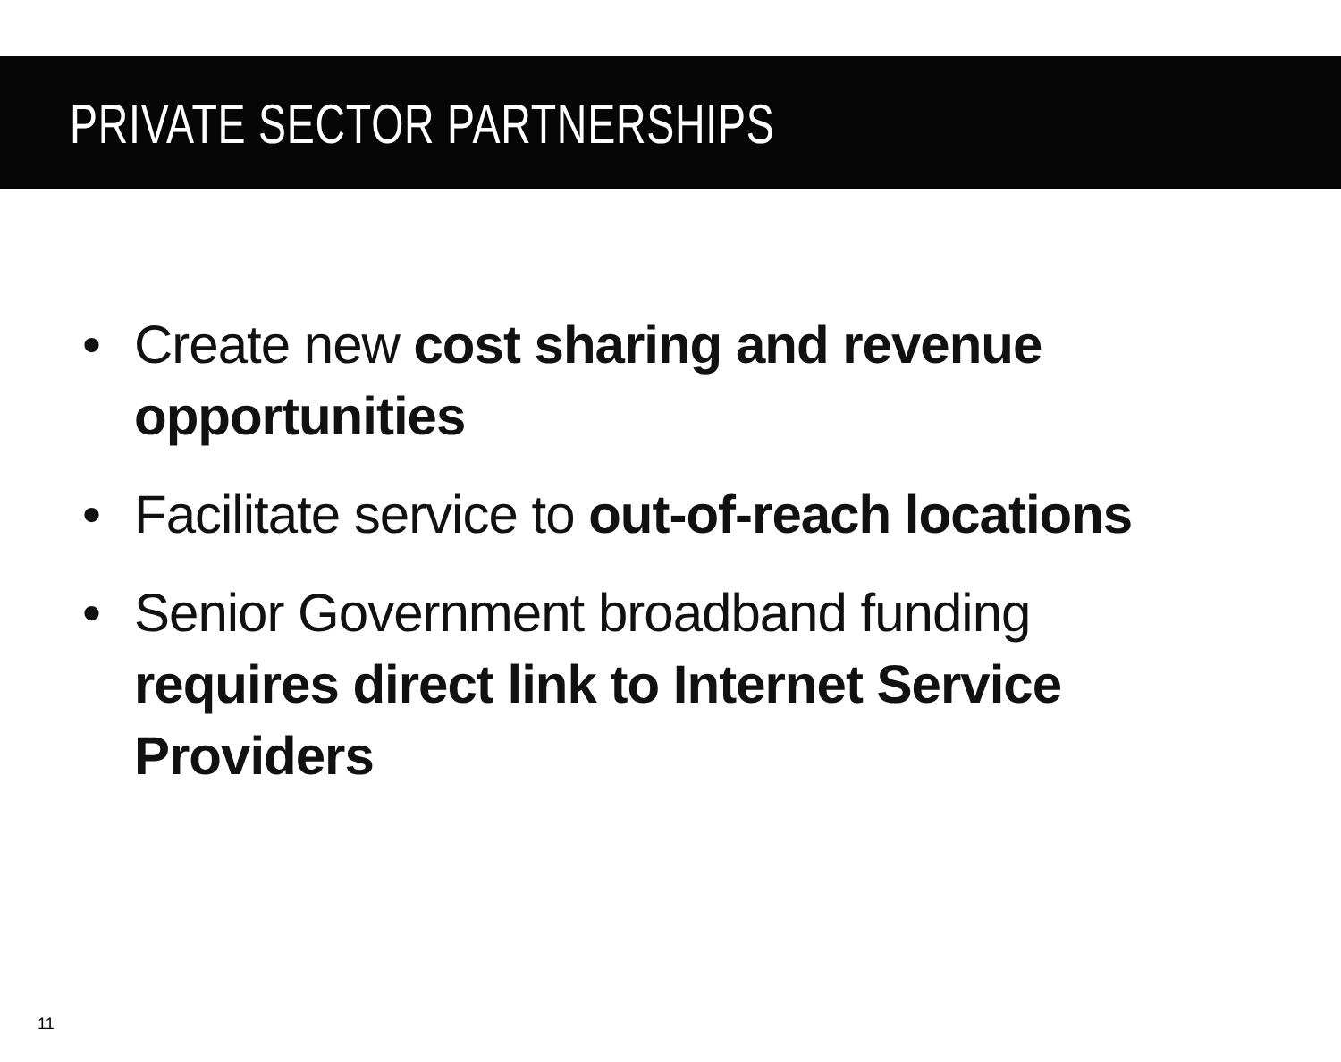PRIVATE SECTOR PARTNERSHIPS
• Create new cost sharing and revenue opportunities
• Facilitate service to out-of-reach locations
• Senior Government broadband funding requires direct link to Internet Service Providers
11